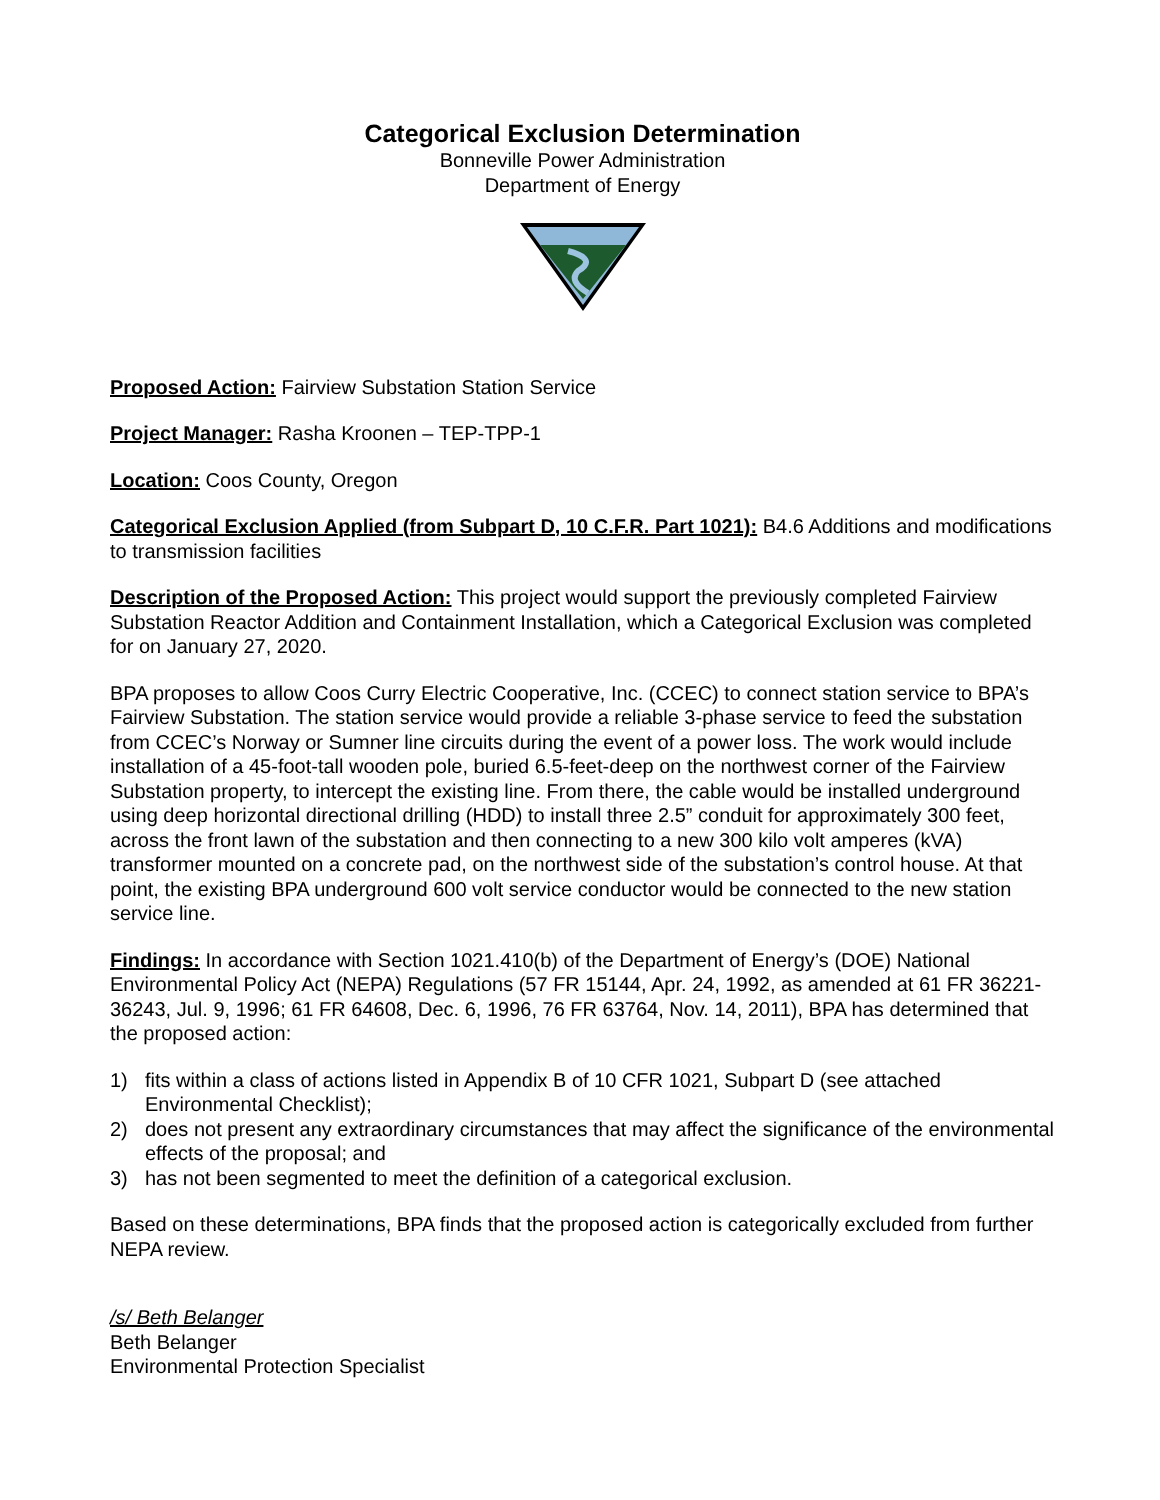Categorical Exclusion Determination
Bonneville Power Administration
Department of Energy
Proposed Action: Fairview Substation Station Service
Project Manager: Rasha Kroonen – TEP-TPP-1
Location: Coos County, Oregon
Categorical Exclusion Applied (from Subpart D, 10 C.F.R. Part 1021): B4.6 Additions and modifications to transmission facilities
Description of the Proposed Action: This project would support the previously completed Fairview Substation Reactor Addition and Containment Installation, which a Categorical Exclusion was completed for on January 27, 2020.
BPA proposes to allow Coos Curry Electric Cooperative, Inc. (CCEC) to connect station service to BPA’s Fairview Substation. The station service would provide a reliable 3-phase service to feed the substation from CCEC’s Norway or Sumner line circuits during the event of a power loss. The work would include installation of a 45-foot-tall wooden pole, buried 6.5-feet-deep on the northwest corner of the Fairview Substation property, to intercept the existing line. From there, the cable would be installed underground using deep horizontal directional drilling (HDD) to install three 2.5” conduit for approximately 300 feet, across the front lawn of the substation and then connecting to a new 300 kilo volt amperes (kVA) transformer mounted on a concrete pad, on the northwest side of the substation’s control house. At that point, the existing BPA underground 600 volt service conductor would be connected to the new station service line.
Findings: In accordance with Section 1021.410(b) of the Department of Energy’s (DOE) National Environmental Policy Act (NEPA) Regulations (57 FR 15144, Apr. 24, 1992, as amended at 61 FR 36221-36243, Jul. 9, 1996; 61 FR 64608, Dec. 6, 1996, 76 FR 63764, Nov. 14, 2011), BPA has determined that the proposed action:
1) fits within a class of actions listed in Appendix B of 10 CFR 1021, Subpart D (see attached Environmental Checklist);
2) does not present any extraordinary circumstances that may affect the significance of the environmental effects of the proposal; and
3) has not been segmented to meet the definition of a categorical exclusion.
Based on these determinations, BPA finds that the proposed action is categorically excluded from further NEPA review.
/s/ Beth Belanger
Beth Belanger
Environmental Protection Specialist